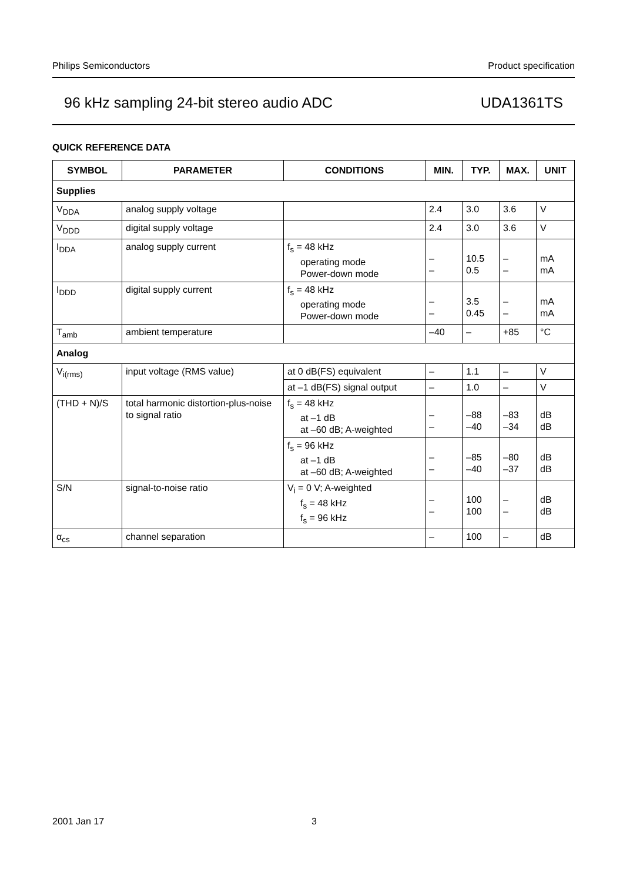Philips Semiconductors Product specification
96 kHz sampling 24-bit stereo audio ADC UDA1361TS
QUICK REFERENCE DATA
| SYMBOL | PARAMETER | CONDITIONS | MIN. | TYP. | MAX. | UNIT |
| --- | --- | --- | --- | --- | --- | --- |
| Supplies | | | | | | |
| V<sub>DDA</sub> | analog supply voltage | | 2.4 | 3.0 | 3.6 | V |
| V<sub>DDD</sub> | digital supply voltage | | 2.4 | 3.0 | 3.6 | V |
| I<sub>DDA</sub> | analog supply current | f<sub>s</sub> = 48 kHz operating mode Power-down mode | – – | 10.5 0.5 | – – | mA mA |
| I<sub>DDD</sub> | digital supply current | f<sub>s</sub> = 48 kHz operating mode Power-down mode | – – | 3.5 0.45 | – – | mA mA |
| T<sub>amb</sub> | ambient temperature | | –40 | – | +85 | °C |
| Analog | | | | | | |
| V<sub>i(rms)</sub> | input voltage (RMS value) | at 0 dB(FS) equivalent | – | 1.1 | – | V |
| | | at –1 dB(FS) signal output | – | 1.0 | – | V |
| (THD + N)/S | total harmonic distortion-plus-noise to signal ratio | f<sub>s</sub> = 48 kHz at –1 dB at –60 dB; A-weighted | – – | –88 –40 | –83 –34 | dB dB |
| | | f<sub>s</sub> = 96 kHz at –1 dB at –60 dB; A-weighted | – – | –85 –40 | –80 –37 | dB dB |
| S/N | signal-to-noise ratio | V<sub>i</sub> = 0 V; A-weighted f<sub>s</sub> = 48 kHz f<sub>s</sub> = 96 kHz | – – | 100 100 | – – | dB dB |
| α<sub>cs</sub> | channel separation | | – | 100 | – | dB |
2001 Jan 17 3